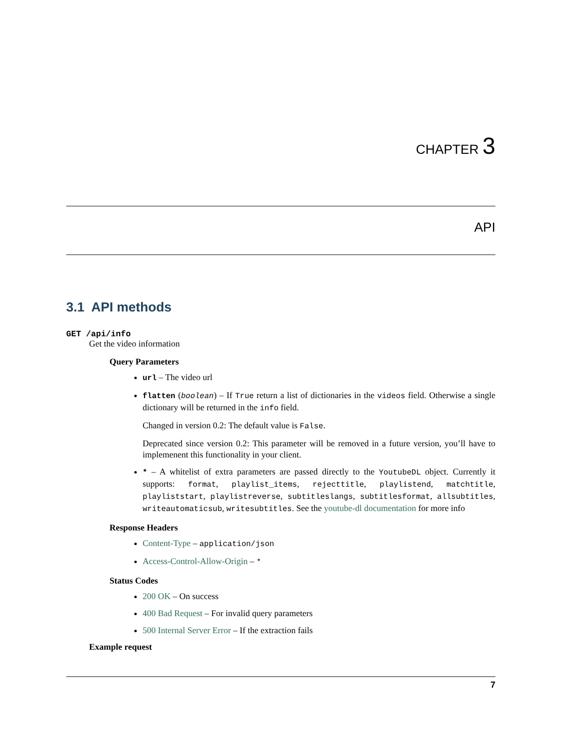CHAPTER 3
API
3.1 API methods
GET /api/info
Get the video information
Query Parameters
url – The video url
flatten (boolean) – If True return a list of dictionaries in the videos field. Otherwise a single dictionary will be returned in the info field.
Changed in version 0.2: The default value is False.
Deprecated since version 0.2: This parameter will be removed in a future version, you’ll have to implemenent this functionality in your client.
* – A whitelist of extra parameters are passed directly to the YoutubeDL object. Currently it supports: format, playlist_items, rejecttitle, playlistend, matchtitle, playliststart, playlistreverse, subtitleslangs, subtitlesformat, allsubtitles, writeautomaticsub, writesubtitles. See the youtube-dl documentation for more info
Response Headers
Content-Type – application/json
Access-Control-Allow-Origin – *
Status Codes
200 OK – On success
400 Bad Request – For invalid query parameters
500 Internal Server Error – If the extraction fails
Example request
7